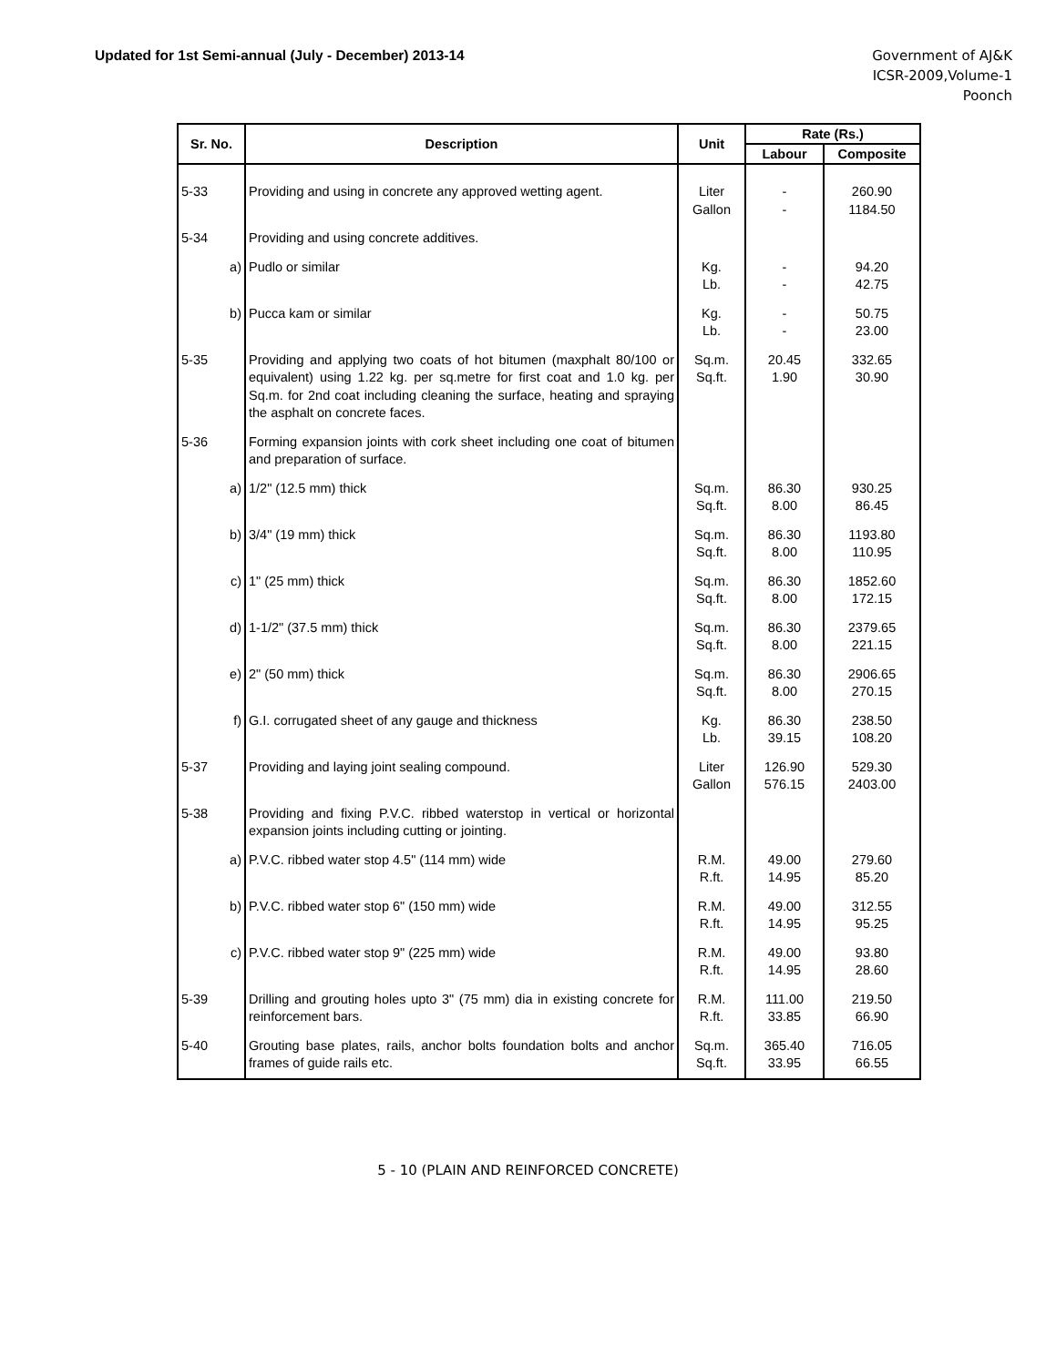Updated for 1st Semi-annual (July - December) 2013-14
Government of AJ&K
ICSR-2009,Volume-1
Poonch
| Sr. No. | Description | Unit | Rate (Rs.) | |
| --- | --- | --- | --- | --- |
| | | | Labour | Composite |
| 5-33 | Providing and using in concrete any approved wetting agent. | Liter Gallon | - - | 260.90 1184.50 |
| 5-34 | Providing and using concrete additives. | | | |
| a) | Pudlo or similar | Kg. Lb. | - - | 94.20 42.75 |
| b) | Pucca kam or similar | Kg. Lb. | - - | 50.75 23.00 |
| 5-35 | Providing and applying two coats of hot bitumen (maxphalt 80/100 or equivalent) using 1.22 kg. per sq.metre for first coat and 1.0 kg. per Sq.m. for 2nd coat including cleaning the surface, heating and spraying the asphalt on concrete faces. | Sq.m. Sq.ft. | 20.45 1.90 | 332.65 30.90 |
| 5-36 | Forming expansion joints with cork sheet including one coat of bitumen and preparation of surface. | | | |
| a) | 1/2" (12.5 mm) thick | Sq.m. Sq.ft. | 86.30 8.00 | 930.25 86.45 |
| b) | 3/4" (19 mm) thick | Sq.m. Sq.ft. | 86.30 8.00 | 1193.80 110.95 |
| c) | 1" (25 mm) thick | Sq.m. Sq.ft. | 86.30 8.00 | 1852.60 172.15 |
| d) | 1-1/2" (37.5 mm) thick | Sq.m. Sq.ft. | 86.30 8.00 | 2379.65 221.15 |
| e) | 2" (50 mm) thick | Sq.m. Sq.ft. | 86.30 8.00 | 2906.65 270.15 |
| f) | G.I. corrugated sheet of any gauge and thickness | Kg. Lb. | 86.30 39.15 | 238.50 108.20 |
| 5-37 | Providing and laying joint sealing compound. | Liter Gallon | 126.90 576.15 | 529.30 2403.00 |
| 5-38 | Providing and fixing P.V.C. ribbed waterstop in vertical or horizontal expansion joints including cutting or jointing. | | | |
| a) | P.V.C. ribbed water stop 4.5" (114 mm) wide | R.M. R.ft. | 49.00 14.95 | 279.60 85.20 |
| b) | P.V.C. ribbed water stop 6" (150 mm) wide | R.M. R.ft. | 49.00 14.95 | 312.55 95.25 |
| c) | P.V.C. ribbed water stop 9" (225 mm) wide | R.M. R.ft. | 49.00 14.95 | 93.80 28.60 |
| 5-39 | Drilling and grouting holes upto 3" (75 mm) dia in existing concrete for reinforcement bars. | R.M. R.ft. | 111.00 33.85 | 219.50 66.90 |
| 5-40 | Grouting base plates, rails, anchor bolts foundation bolts and anchor frames of guide rails etc. | Sq.m. Sq.ft. | 365.40 33.95 | 716.05 66.55 |
5 - 10 (PLAIN AND REINFORCED CONCRETE)